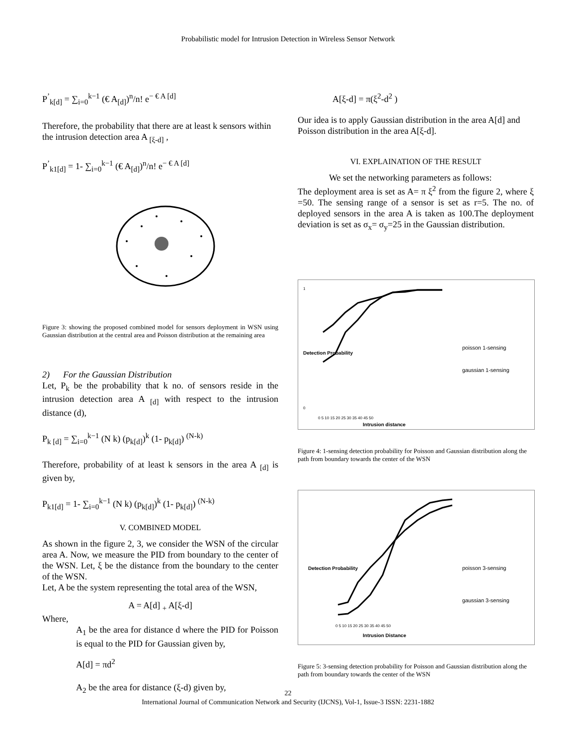Probabilistic model for Intrusion Detection in Wireless Sensor Network
P<sup>’</sup><sub>k[d]</sub> = ∑<sub>i=0</sub><sup>k−1</sup> (€ A<sub>[d]</sub>)<sup>n</sup>/n! e<sup>− € A [d]</sup>
Therefore, the probability that there are at least k sensors within the intrusion detection area A <sub>[ξ-d]</sub> ,
P<sup>’</sup><sub>k1[d]</sub> = 1- ∑<sub>i=0</sub><sup>k−1</sup> (€ A<sub>[d]</sub>)<sup>n</sup>/n! e<sup>− € A [d]</sup>
Figure 3: showing the proposed combined model for sensors deployment in WSN using Gaussian distribution at the central area and Poisson distribution at the remaining area
2) For the Gaussian Distribution
Let, P<sub>k</sub> be the probability that k no. of sensors reside in the intrusion detection area A <sub>[d]</sub> with respect to the intrusion distance (d),
P<sub>k [d]</sub> = ∑<sub>i=0</sub><sup>k−1</sup> (N k) (p<sub>k[d]</sub>)<sup>k</sup> (1- p<sub>k[d]</sub>) <sup>(N-k)</sup>
Therefore, probability of at least k sensors in the area A <sub>[d]</sub> is given by,
P<sub>k1[d]</sub> = 1- ∑<sub>i=0</sub><sup>k−1</sup> (N k) (p<sub>k[d]</sub>)<sup>k</sup> (1- p<sub>k[d]</sub>) <sup>(N-k)</sup>
V. COMBINED MODEL
As shown in the figure 2, 3, we consider the WSN of the circular area A. Now, we measure the PID from boundary to the center of the WSN. Let, ξ be the distance from the boundary to the center of the WSN.
Let, A be the system representing the total area of the WSN,
A = A[d] <sub>+</sub> A[ξ-d]
Where,
A<sub>1</sub> be the area for distance d where the PID for Poisson is equal to the PID for Gaussian given by,
A[d] = πd<sup>2</sup>
A<sub>2</sub> be the area for distance (ξ-d) given by,
A[ξ-d] = π(ξ<sup>2</sup>-d<sup>2</sup> )
Our idea is to apply Gaussian distribution in the area A[d] and Poisson distribution in the area A[ξ-d].
VI. EXPLAINATION OF THE RESULT
We set the networking parameters as follows:
The deployment area is set as A= π ξ<sup>2</sup> from the figure 2, where ξ =50. The sensing range of a sensor is set as r=5. The no. of deployed sensors in the area A is taken as 100.The deployment deviation is set as σ<sub>x</sub>= σ<sub>y</sub>=25 in the Gaussian distribution.
1
0
0 5 10 15 20 25 30 35 40 45 50
Intrusion distance
poisson 1-sensing
gaussian 1-sensing
Detection Probability
Figure 4: 1-sensing detection probability for Poisson and Gaussian distribution along the path from boundary towards the center of the WSN
Detection Probability
0 5 10 15 20 25 30 35 40 45 50
Intrusion Distance
poisson 3-sensing
gaussian 3-sensing
Figure 5: 3-sensing detection probability for Poisson and Gaussian distribution along the path from boundary towards the center of the WSN
22
International Journal of Communication Network and Security (IJCNS), Vol-1, Issue-3 ISSN: 2231-1882